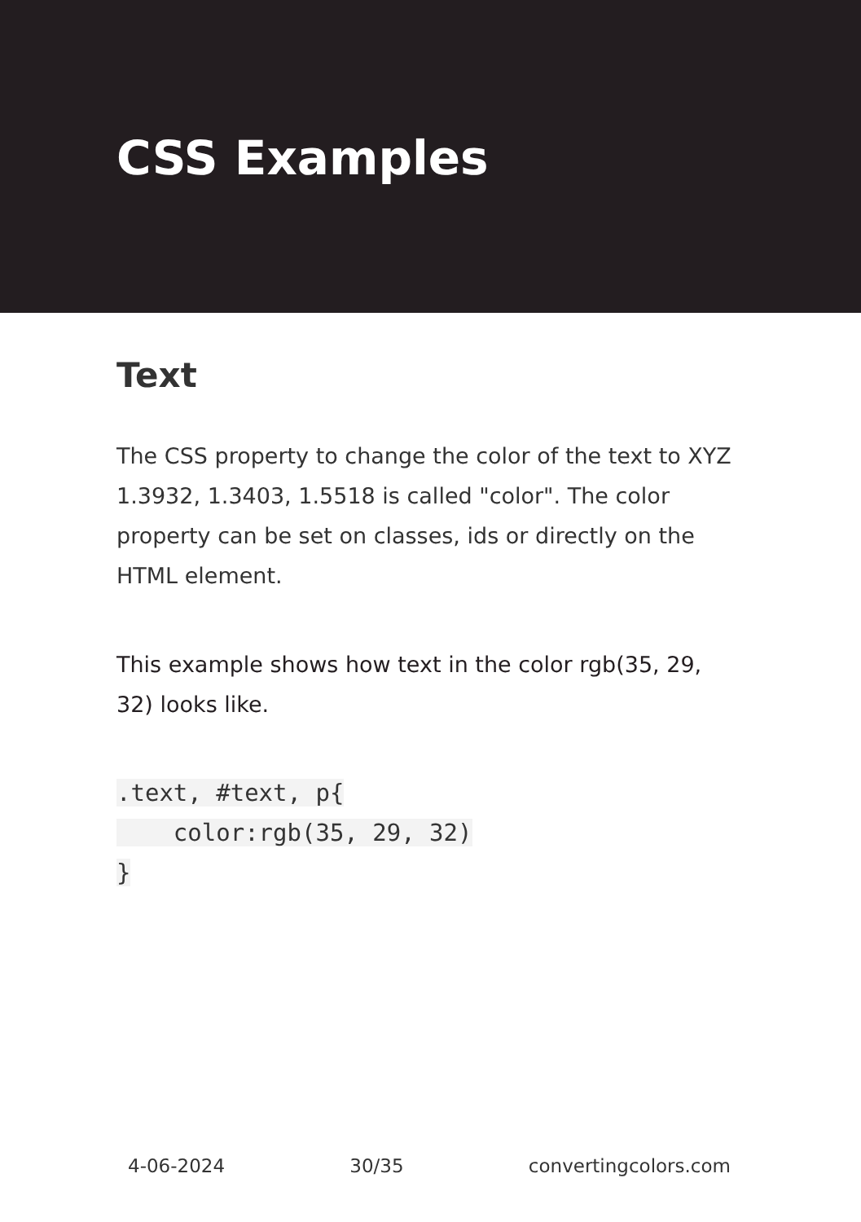CSS Examples
Text
The CSS property to change the color of the text to XYZ 1.3932, 1.3403, 1.5518 is called "color". The color property can be set on classes, ids or directly on the HTML element.
This example shows how text in the color rgb(35, 29, 32) looks like.
.text, #text, p{
    color:rgb(35, 29, 32)
}
4-06-2024 30/35 convertingcolors.com